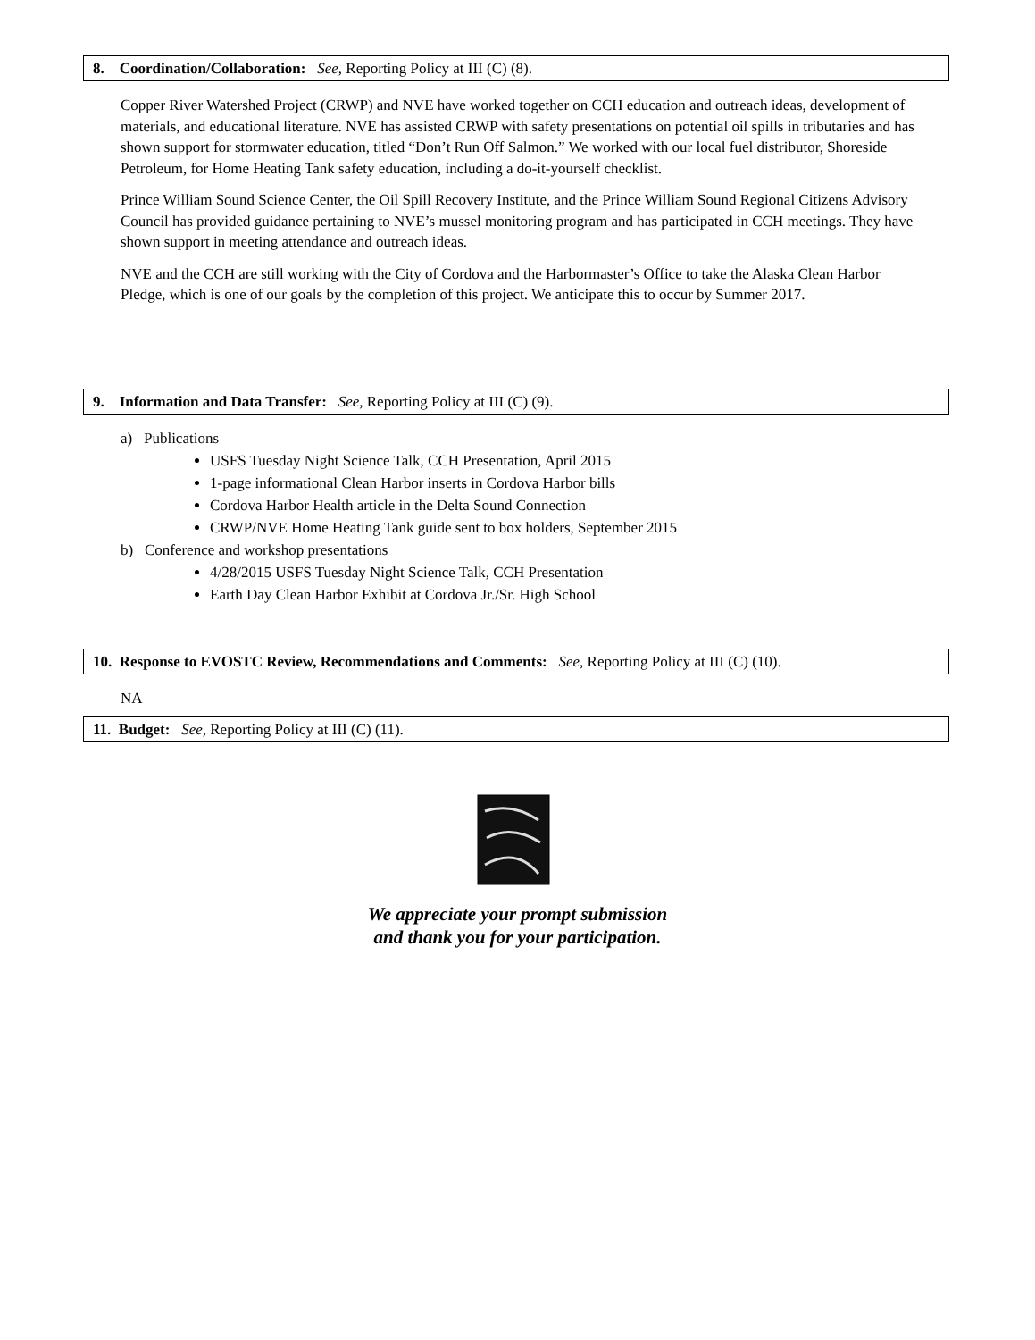8. Coordination/Collaboration: See, Reporting Policy at III (C) (8).
Copper River Watershed Project (CRWP) and NVE have worked together on CCH education and outreach ideas, development of materials, and educational literature. NVE has assisted CRWP with safety presentations on potential oil spills in tributaries and has shown support for stormwater education, titled “Don’t Run Off Salmon.” We worked with our local fuel distributor, Shoreside Petroleum, for Home Heating Tank safety education, including a do-it-yourself checklist.
Prince William Sound Science Center, the Oil Spill Recovery Institute, and the Prince William Sound Regional Citizens Advisory Council has provided guidance pertaining to NVE’s mussel monitoring program and has participated in CCH meetings. They have shown support in meeting attendance and outreach ideas.
NVE and the CCH are still working with the City of Cordova and the Harbormaster’s Office to take the Alaska Clean Harbor Pledge, which is one of our goals by the completion of this project. We anticipate this to occur by Summer 2017.
9. Information and Data Transfer: See, Reporting Policy at III (C) (9).
a) Publications
USFS Tuesday Night Science Talk, CCH Presentation, April 2015
1-page informational Clean Harbor inserts in Cordova Harbor bills
Cordova Harbor Health article in the Delta Sound Connection
CRWP/NVE Home Heating Tank guide sent to box holders, September 2015
b) Conference and workshop presentations
4/28/2015 USFS Tuesday Night Science Talk, CCH Presentation
Earth Day Clean Harbor Exhibit at Cordova Jr./Sr. High School
10. Response to EVOSTC Review, Recommendations and Comments: See, Reporting Policy at III (C) (10).
NA
11. Budget: See, Reporting Policy at III (C) (11).
We appreciate your prompt submission
and thank you for your participation.